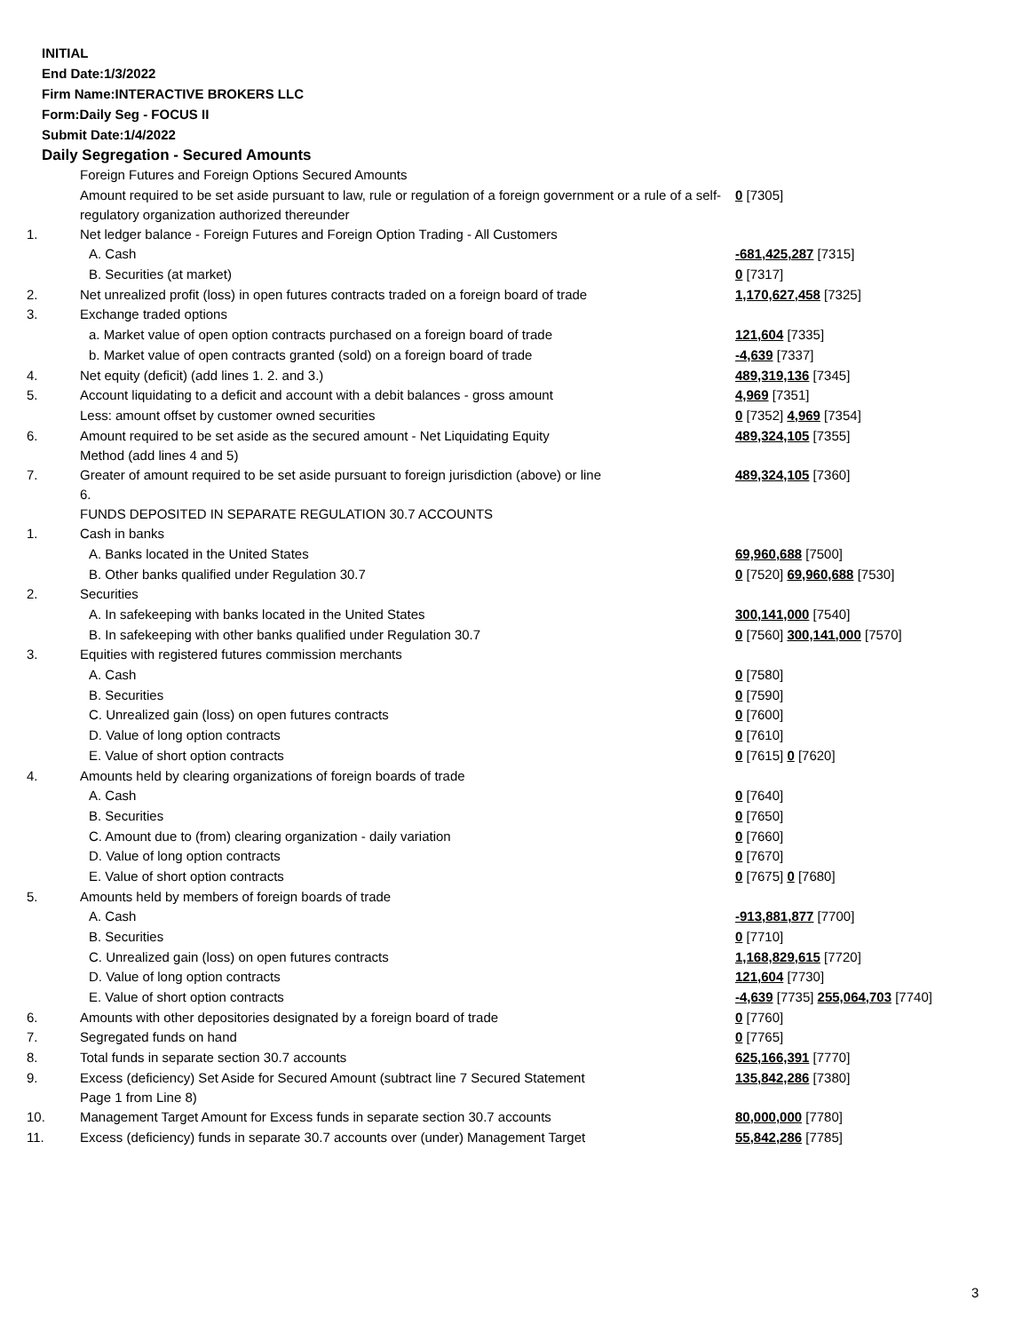INITIAL
End Date:1/3/2022
Firm Name:INTERACTIVE BROKERS LLC
Form:Daily Seg - FOCUS II
Submit Date:1/4/2022
Daily Segregation - Secured Amounts
| | Foreign Futures and Foreign Options Secured Amounts | |
| | Amount required to be set aside pursuant to law, rule or regulation of a foreign government or a rule of a self-regulatory organization authorized thereunder | 0 [7305] |
| 1. | Net ledger balance - Foreign Futures and Foreign Option Trading - All Customers | |
| | A. Cash | -681,425,287 [7315] |
| | B. Securities (at market) | 0 [7317] |
| 2. | Net unrealized profit (loss) in open futures contracts traded on a foreign board of trade | 1,170,627,458 [7325] |
| 3. | Exchange traded options | |
| | a. Market value of open option contracts purchased on a foreign board of trade | 121,604 [7335] |
| | b. Market value of open contracts granted (sold) on a foreign board of trade | -4,639 [7337] |
| 4. | Net equity (deficit) (add lines 1. 2. and 3.) | 489,319,136 [7345] |
| 5. | Account liquidating to a deficit and account with a debit balances - gross amount | 4,969 [7351] |
| | Less: amount offset by customer owned securities | 0 [7352] 4,969 [7354] |
| 6. | Amount required to be set aside as the secured amount - Net Liquidating Equity Method (add lines 4 and 5) | 489,324,105 [7355] |
| 7. | Greater of amount required to be set aside pursuant to foreign jurisdiction (above) or line 6. | 489,324,105 [7360] |
| | FUNDS DEPOSITED IN SEPARATE REGULATION 30.7 ACCOUNTS | |
| 1. | Cash in banks | |
| | A. Banks located in the United States | 69,960,688 [7500] |
| | B. Other banks qualified under Regulation 30.7 | 0 [7520] 69,960,688 [7530] |
| 2. | Securities | |
| | A. In safekeeping with banks located in the United States | 300,141,000 [7540] |
| | B. In safekeeping with other banks qualified under Regulation 30.7 | 0 [7560] 300,141,000 [7570] |
| 3. | Equities with registered futures commission merchants | |
| | A. Cash | 0 [7580] |
| | B. Securities | 0 [7590] |
| | C. Unrealized gain (loss) on open futures contracts | 0 [7600] |
| | D. Value of long option contracts | 0 [7610] |
| | E. Value of short option contracts | 0 [7615] 0 [7620] |
| 4. | Amounts held by clearing organizations of foreign boards of trade | |
| | A. Cash | 0 [7640] |
| | B. Securities | 0 [7650] |
| | C. Amount due to (from) clearing organization - daily variation | 0 [7660] |
| | D. Value of long option contracts | 0 [7670] |
| | E. Value of short option contracts | 0 [7675] 0 [7680] |
| 5. | Amounts held by members of foreign boards of trade | |
| | A. Cash | -913,881,877 [7700] |
| | B. Securities | 0 [7710] |
| | C. Unrealized gain (loss) on open futures contracts | 1,168,829,615 [7720] |
| | D. Value of long option contracts | 121,604 [7730] |
| | E. Value of short option contracts | -4,639 [7735] 255,064,703 [7740] |
| 6. | Amounts with other depositories designated by a foreign board of trade | 0 [7760] |
| 7. | Segregated funds on hand | 0 [7765] |
| 8. | Total funds in separate section 30.7 accounts | 625,166,391 [7770] |
| 9. | Excess (deficiency) Set Aside for Secured Amount (subtract line 7 Secured Statement Page 1 from Line 8) | 135,842,286 [7380] |
| 10. | Management Target Amount for Excess funds in separate section 30.7 accounts | 80,000,000 [7780] |
| 11. | Excess (deficiency) funds in separate 30.7 accounts over (under) Management Target | 55,842,286 [7785] |
3